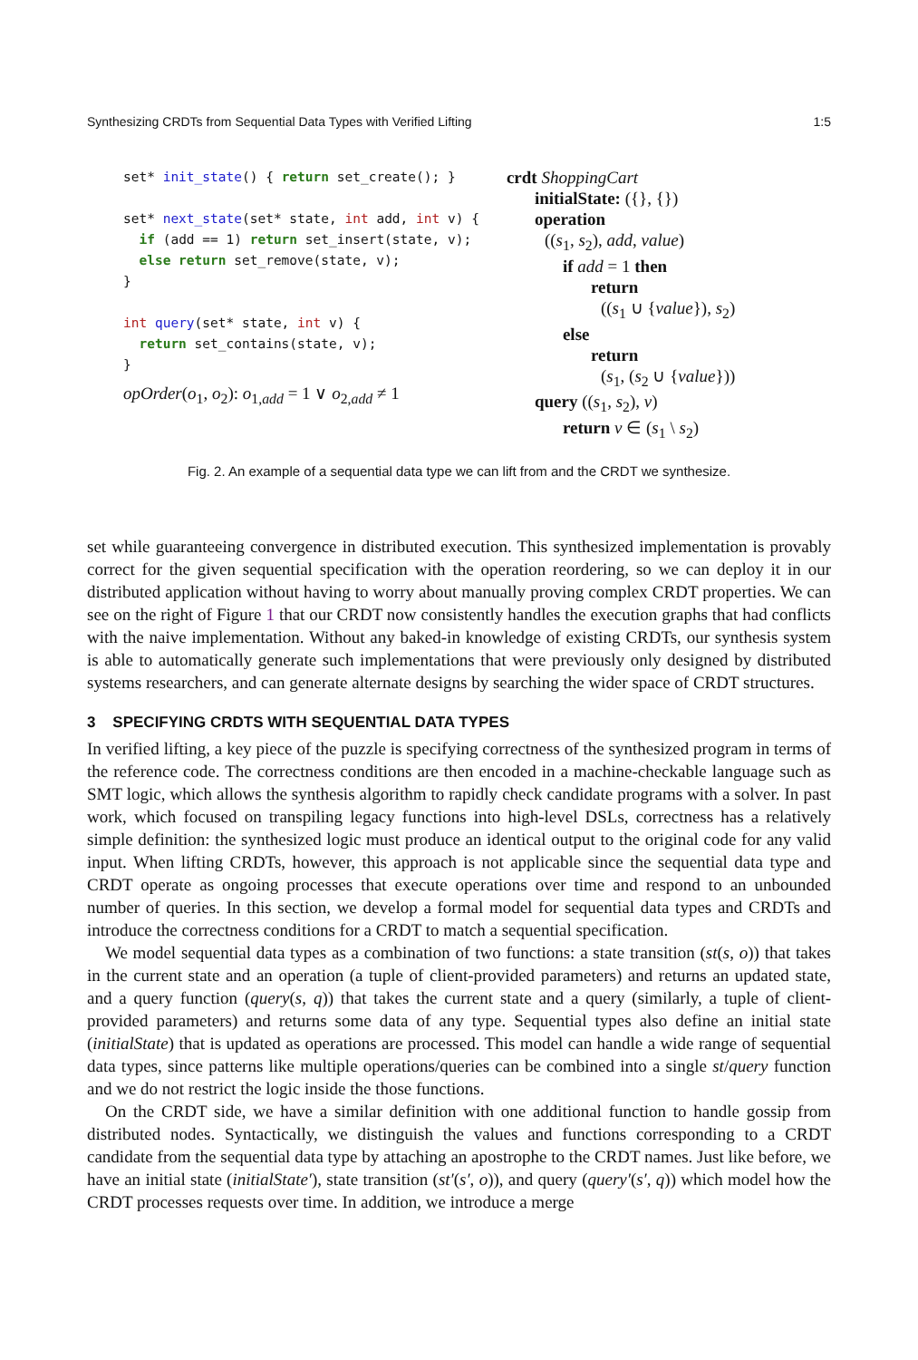Synthesizing CRDTs from Sequential Data Types with Verified Lifting 1:5
set* init_state() { return set_create(); }

set* next_state(set* state, int add, int v) {
  if (add == 1) return set_insert(state, v);
  else return set_remove(state, v);
}

int query(set* state, int v) {
  return set_contains(state, v);
}
opOrder(o<sub>1</sub>, o<sub>2</sub>): o<sub>1,add</sub> = 1 ∨ o<sub>2,add</sub> ≠ 1
crdt ShoppingCart
initialState: ({}, {})
operation
((s<sub>1</sub>, s<sub>2</sub>), add, value)
if add = 1 then
return
((s<sub>1</sub> ∪ {value}), s<sub>2</sub>)
else
return
(s<sub>1</sub>, (s<sub>2</sub> ∪ {value}))
query ((s<sub>1</sub>, s<sub>2</sub>), v)
return v ∈ (s<sub>1</sub> \ s<sub>2</sub>)
Fig. 2. An example of a sequential data type we can lift from and the CRDT we synthesize.
set while guaranteeing convergence in distributed execution. This synthesized implementation is provably correct for the given sequential specification with the operation reordering, so we can deploy it in our distributed application without having to worry about manually proving complex CRDT properties. We can see on the right of Figure 1 that our CRDT now consistently handles the execution graphs that had conflicts with the naive implementation. Without any baked-in knowledge of existing CRDTs, our synthesis system is able to automatically generate such implementations that were previously only designed by distributed systems researchers, and can generate alternate designs by searching the wider space of CRDT structures.
3 SPECIFYING CRDTS WITH SEQUENTIAL DATA TYPES
In verified lifting, a key piece of the puzzle is specifying correctness of the synthesized program in terms of the reference code. The correctness conditions are then encoded in a machine-checkable language such as SMT logic, which allows the synthesis algorithm to rapidly check candidate programs with a solver. In past work, which focused on transpiling legacy functions into high-level DSLs, correctness has a relatively simple definition: the synthesized logic must produce an identical output to the original code for any valid input. When lifting CRDTs, however, this approach is not applicable since the sequential data type and CRDT operate as ongoing processes that execute operations over time and respond to an unbounded number of queries. In this section, we develop a formal model for sequential data types and CRDTs and introduce the correctness conditions for a CRDT to match a sequential specification.
We model sequential data types as a combination of two functions: a state transition (st(s, o)) that takes in the current state and an operation (a tuple of client-provided parameters) and returns an updated state, and a query function (query(s, q)) that takes the current state and a query (similarly, a tuple of client-provided parameters) and returns some data of any type. Sequential types also define an initial state (initialState) that is updated as operations are processed. This model can handle a wide range of sequential data types, since patterns like multiple operations/queries can be combined into a single st/query function and we do not restrict the logic inside the those functions.
On the CRDT side, we have a similar definition with one additional function to handle gossip from distributed nodes. Syntactically, we distinguish the values and functions corresponding to a CRDT candidate from the sequential data type by attaching an apostrophe to the CRDT names. Just like before, we have an initial state (initialState′), state transition (st′(s′, o)), and query (query′(s′, q)) which model how the CRDT processes requests over time. In addition, we introduce a merge